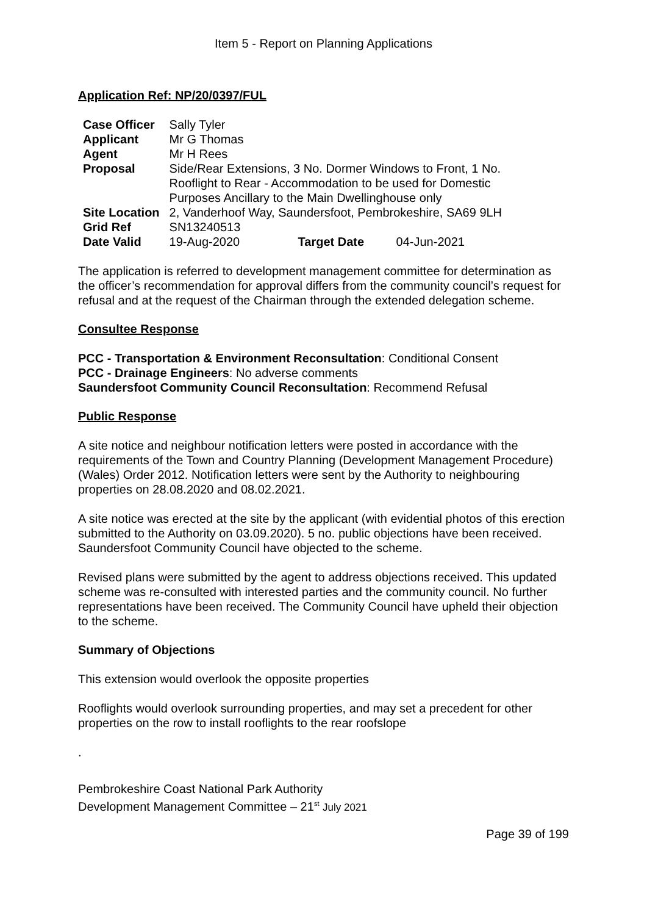Item 5 - Report on Planning Applications
Application Ref: NP/20/0397/FUL
| Case Officer | Sally Tyler | | |
| Applicant | Mr G Thomas | | |
| Agent | Mr H Rees | | |
| Proposal | Side/Rear Extensions, 3 No. Dormer Windows to Front, 1 No. Rooflight to Rear - Accommodation to be used for Domestic Purposes Ancillary to the Main Dwellinghouse only | | |
| Site Location | 2, Vanderhoof Way, Saundersfoot, Pembrokeshire, SA69 9LH | | |
| Grid Ref | SN13240513 | | |
| Date Valid | 19-Aug-2020 | Target Date | 04-Jun-2021 |
The application is referred to development management committee for determination as the officer’s recommendation for approval differs from the community council’s request for refusal and at the request of the Chairman through the extended delegation scheme.
Consultee Response
PCC - Transportation & Environment Reconsultation: Conditional Consent
PCC - Drainage Engineers: No adverse comments
Saundersfoot Community Council Reconsultation: Recommend Refusal
Public Response
A site notice and neighbour notification letters were posted in accordance with the requirements of the Town and Country Planning (Development Management Procedure) (Wales) Order 2012. Notification letters were sent by the Authority to neighbouring properties on 28.08.2020 and 08.02.2021.
A site notice was erected at the site by the applicant (with evidential photos of this erection submitted to the Authority on 03.09.2020). 5 no. public objections have been received. Saundersfoot Community Council have objected to the scheme.
Revised plans were submitted by the agent to address objections received. This updated scheme was re-consulted with interested parties and the community council. No further representations have been received. The Community Council have upheld their objection to the scheme.
Summary of Objections
This extension would overlook the opposite properties
Rooflights would overlook surrounding properties, and may set a precedent for other properties on the row to install rooflights to the rear roofslope
.
Pembrokeshire Coast National Park Authority
Development Management Committee – 21<sup>st</sup> July 2021
Page 39 of 199